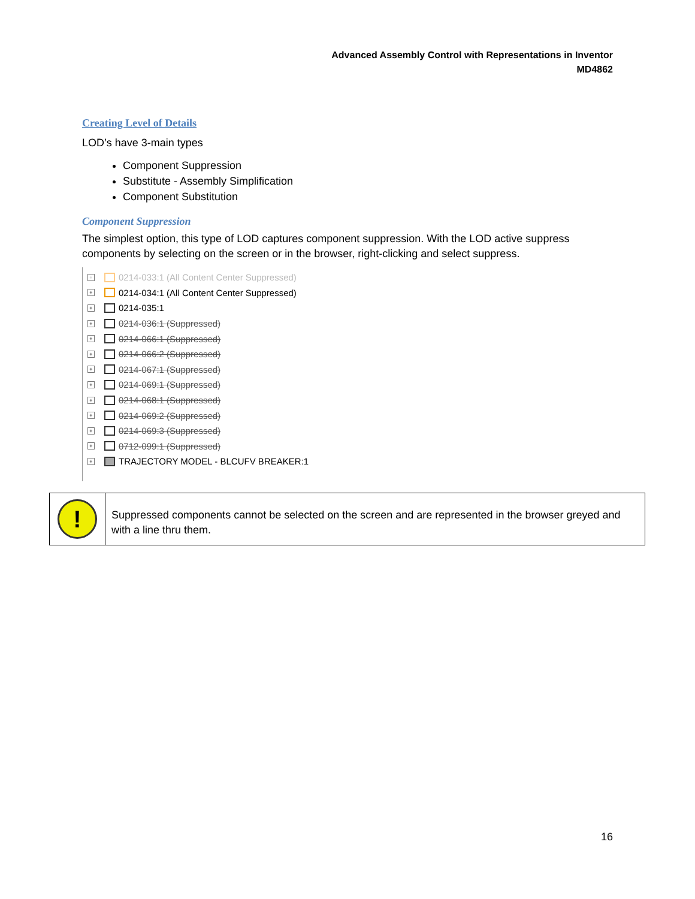Advanced Assembly Control with Representations in Inventor
MD4862
Creating Level of Details
LOD’s have 3-main types
Component Suppression
Substitute - Assembly Simplification
Component Substitution
Component Suppression
The simplest option, this type of LOD captures component suppression. With the LOD active suppress components by selecting on the screen or in the browser, right-clicking and select suppress.
+ 0214-033:1 (All Content Center Suppressed)
+ 0214-034:1 (All Content Center Suppressed)
+ 0214-035:1
+ 0214-036:1 (Suppressed)
+ 0214-066:1 (Suppressed)
+ 0214-066:2 (Suppressed)
+ 0214-067:1 (Suppressed)
+ 0214-069:1 (Suppressed)
+ 0214-068:1 (Suppressed)
+ 0214-069:2 (Suppressed)
+ 0214-069:3 (Suppressed)
+ 0712-099:1 (Suppressed)
+ TRAJECTORY MODEL - BLCUFV BREAKER:1
| ! | Suppressed components cannot be selected on the screen and are represented in the browser greyed and with a line thru them. |
16